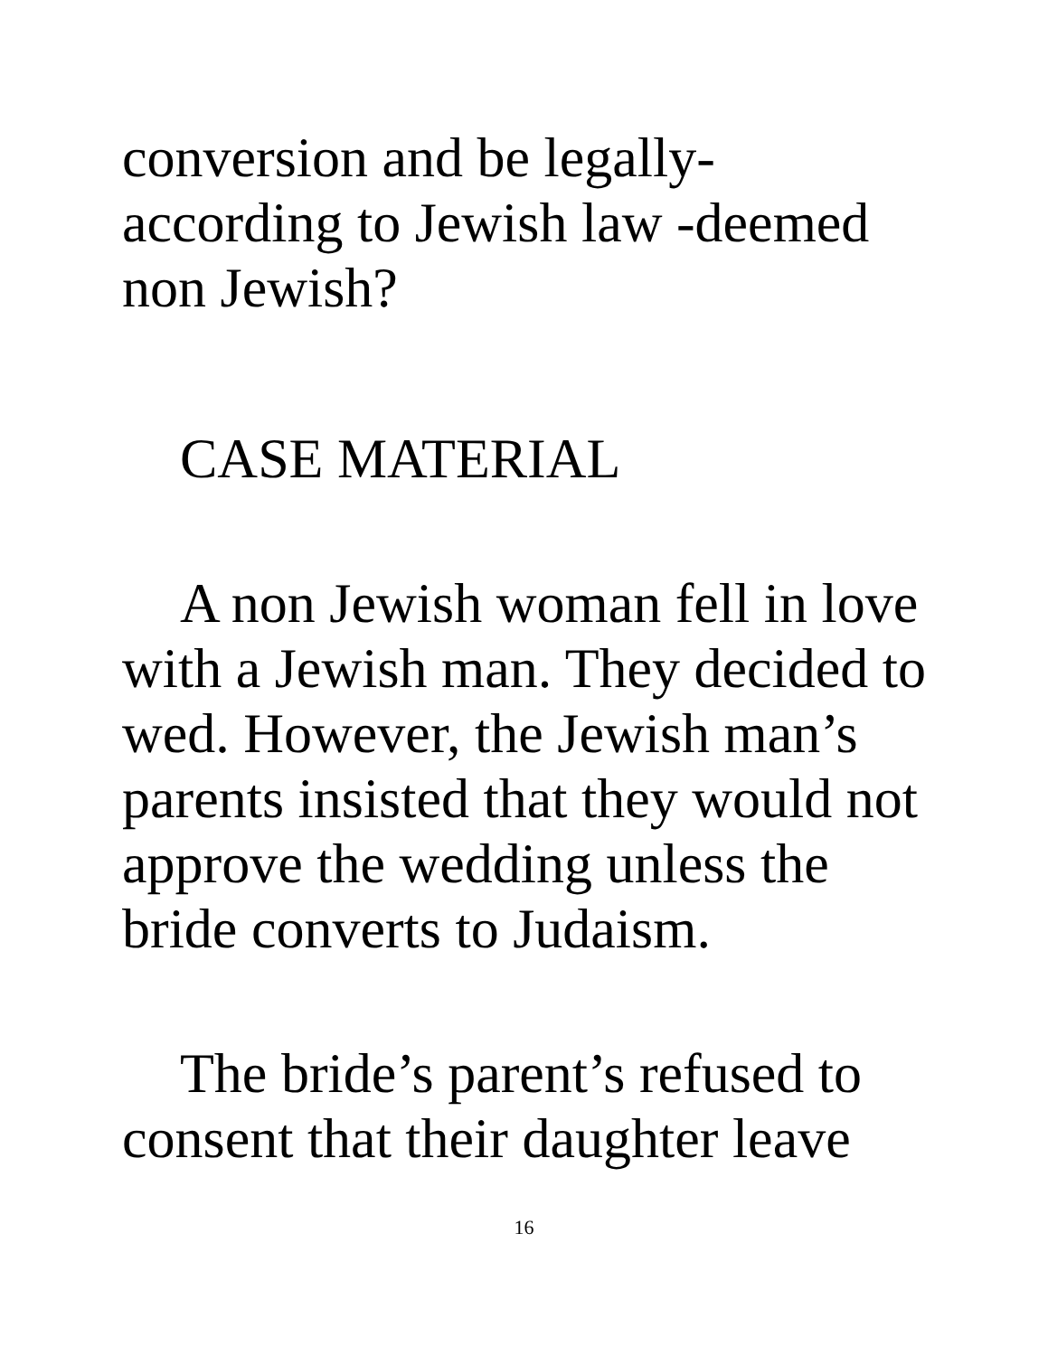conversion and be legally-
according to Jewish law -deemed
non Jewish?
CASE MATERIAL
A non Jewish woman fell in love
with a Jewish man. They decided to
wed. However, the Jewish man’s
parents insisted that they would not
approve the wedding unless the
bride converts to Judaism.
The bride’s parent’s refused to
consent that their daughter leave
16